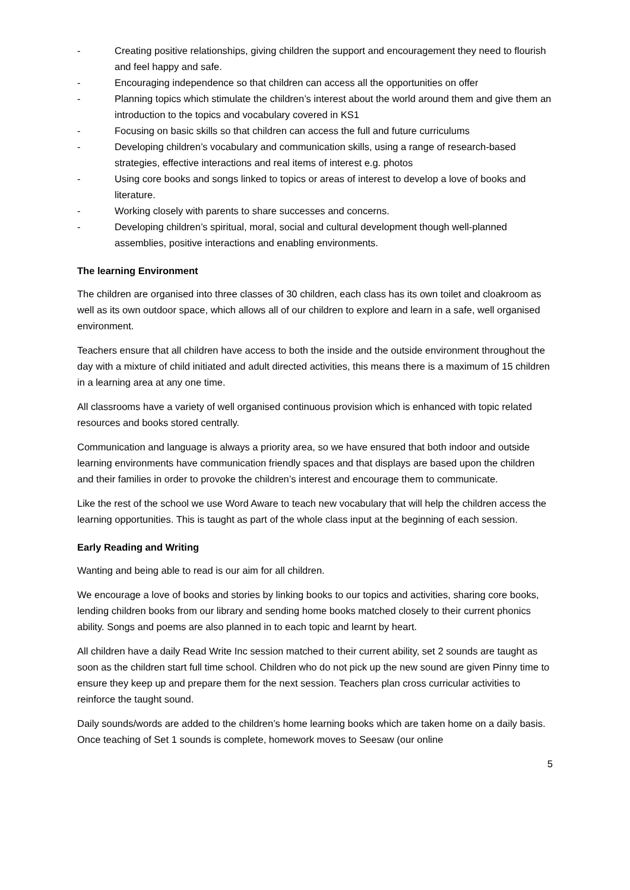- Creating positive relationships, giving children the support and encouragement they need to flourish and feel happy and safe.
- Encouraging independence so that children can access all the opportunities on offer
- Planning topics which stimulate the children’s interest about the world around them and give them an introduction to the topics and vocabulary covered in KS1
- Focusing on basic skills so that children can access the full and future curriculums
- Developing children’s vocabulary and communication skills, using a range of research-based strategies, effective interactions and real items of interest e.g. photos
- Using core books and songs linked to topics or areas of interest to develop a love of books and literature.
- Working closely with parents to share successes and concerns.
- Developing children’s spiritual, moral, social and cultural development though well-planned assemblies, positive interactions and enabling environments.
The learning Environment
The children are organised into three classes of 30 children, each class has its own toilet and cloakroom as well as its own outdoor space, which allows all of our children to explore and learn in a safe, well organised environment.
Teachers ensure that all children have access to both the inside and the outside environment throughout the day with a mixture of child initiated and adult directed activities, this means there is a maximum of 15 children in a learning area at any one time.
All classrooms have a variety of well organised continuous provision which is enhanced with topic related resources and books stored centrally.
Communication and language is always a priority area, so we have ensured that both indoor and outside learning environments have communication friendly spaces and that displays are based upon the children and their families in order to provoke the children’s interest and encourage them to communicate.
Like the rest of the school we use Word Aware to teach new vocabulary that will help the children access the learning opportunities. This is taught as part of the whole class input at the beginning of each session.
Early Reading and Writing
Wanting and being able to read is our aim for all children.
We encourage a love of books and stories by linking books to our topics and activities, sharing core books, lending children books from our library and sending home books matched closely to their current phonics ability. Songs and poems are also planned in to each topic and learnt by heart.
All children have a daily Read Write Inc session matched to their current ability, set 2 sounds are taught as soon as the children start full time school. Children who do not pick up the new sound are given Pinny time to ensure they keep up and prepare them for the next session. Teachers plan cross curricular activities to reinforce the taught sound.
Daily sounds/words are added to the children’s home learning books which are taken home on a daily basis. Once teaching of Set 1 sounds is complete, homework moves to Seesaw (our online
5